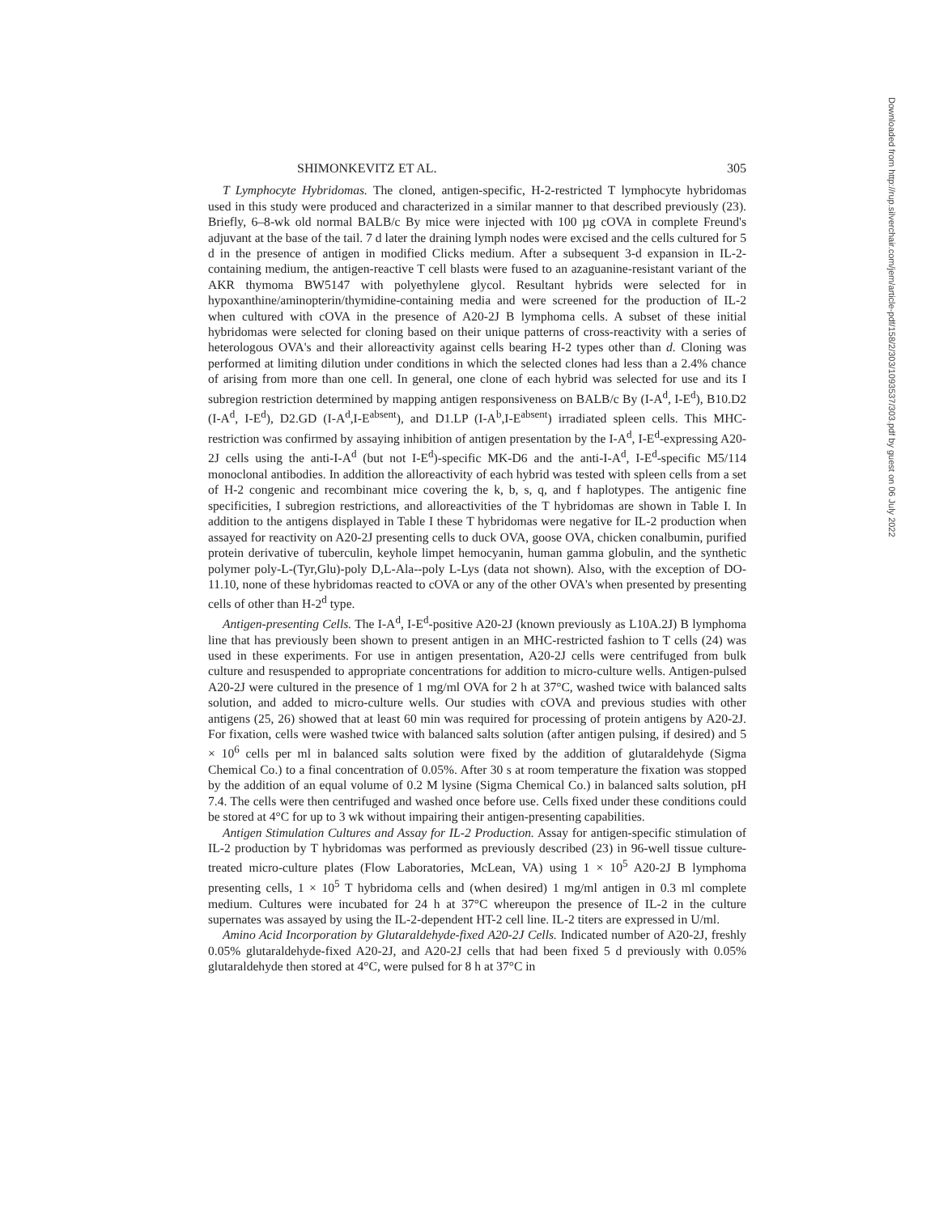Downloaded from http://rup.silverchair.com/jem/article-pdf/158/2/303/1093537/303.pdf by guest on 06 July 2022
SHIMONKEVITZ ET AL. 305
T Lymphocyte Hybridomas. The cloned, antigen-specific, H-2-restricted T lymphocyte hybridomas used in this study were produced and characterized in a similar manner to that described previously (23). Briefly, 6–8-wk old normal BALB/c By mice were injected with 100 µg cOVA in complete Freund's adjuvant at the base of the tail. 7 d later the draining lymph nodes were excised and the cells cultured for 5 d in the presence of antigen in modified Clicks medium. After a subsequent 3-d expansion in IL-2-containing medium, the antigen-reactive T cell blasts were fused to an azaguanine-resistant variant of the AKR thymoma BW5147 with polyethylene glycol. Resultant hybrids were selected for in hypoxanthine/aminopterin/thymidine-containing media and were screened for the production of IL-2 when cultured with cOVA in the presence of A20-2J B lymphoma cells. A subset of these initial hybridomas were selected for cloning based on their unique patterns of cross-reactivity with a series of heterologous OVA's and their alloreactivity against cells bearing H-2 types other than d. Cloning was performed at limiting dilution under conditions in which the selected clones had less than a 2.4% chance of arising from more than one cell. In general, one clone of each hybrid was selected for use and its I subregion restriction determined by mapping antigen responsiveness on BALB/c By (I-A<sup>d</sup>, I-E<sup>d</sup>), B10.D2 (I-A<sup>d</sup>, I-E<sup>d</sup>), D2.GD (I-A<sup>d</sup>,I-E<sup>absent</sup>), and D1.LP (I-A<sup>b</sup>,I-E<sup>absent</sup>) irradiated spleen cells. This MHC-restriction was confirmed by assaying inhibition of antigen presentation by the I-A<sup>d</sup>, I-E<sup>d</sup>-expressing A20-2J cells using the anti-I-A<sup>d</sup> (but not I-E<sup>d</sup>)-specific MK-D6 and the anti-I-A<sup>d</sup>, I-E<sup>d</sup>-specific M5/114 monoclonal antibodies. In addition the alloreactivity of each hybrid was tested with spleen cells from a set of H-2 congenic and recombinant mice covering the k, b, s, q, and f haplotypes. The antigenic fine specificities, I subregion restrictions, and alloreactivities of the T hybridomas are shown in Table I. In addition to the antigens displayed in Table I these T hybridomas were negative for IL-2 production when assayed for reactivity on A20-2J presenting cells to duck OVA, goose OVA, chicken conalbumin, purified protein derivative of tuberculin, keyhole limpet hemocyanin, human gamma globulin, and the synthetic polymer poly-L-(Tyr,Glu)-poly D,L-Ala--poly L-Lys (data not shown). Also, with the exception of DO-11.10, none of these hybridomas reacted to cOVA or any of the other OVA's when presented by presenting cells of other than H-2<sup>d</sup> type.
Antigen-presenting Cells. The I-A<sup>d</sup>, I-E<sup>d</sup>-positive A20-2J (known previously as L10A.2J) B lymphoma line that has previously been shown to present antigen in an MHC-restricted fashion to T cells (24) was used in these experiments. For use in antigen presentation, A20-2J cells were centrifuged from bulk culture and resuspended to appropriate concentrations for addition to micro-culture wells. Antigen-pulsed A20-2J were cultured in the presence of 1 mg/ml OVA for 2 h at 37°C, washed twice with balanced salts solution, and added to micro-culture wells. Our studies with cOVA and previous studies with other antigens (25, 26) showed that at least 60 min was required for processing of protein antigens by A20-2J. For fixation, cells were washed twice with balanced salts solution (after antigen pulsing, if desired) and 5 × 10<sup>6</sup> cells per ml in balanced salts solution were fixed by the addition of glutaraldehyde (Sigma Chemical Co.) to a final concentration of 0.05%. After 30 s at room temperature the fixation was stopped by the addition of an equal volume of 0.2 M lysine (Sigma Chemical Co.) in balanced salts solution, pH 7.4. The cells were then centrifuged and washed once before use. Cells fixed under these conditions could be stored at 4°C for up to 3 wk without impairing their antigen-presenting capabilities.
Antigen Stimulation Cultures and Assay for IL-2 Production. Assay for antigen-specific stimulation of IL-2 production by T hybridomas was performed as previously described (23) in 96-well tissue culture-treated micro-culture plates (Flow Laboratories, McLean, VA) using 1 × 10<sup>5</sup> A20-2J B lymphoma presenting cells, 1 × 10<sup>5</sup> T hybridoma cells and (when desired) 1 mg/ml antigen in 0.3 ml complete medium. Cultures were incubated for 24 h at 37°C whereupon the presence of IL-2 in the culture supernates was assayed by using the IL-2-dependent HT-2 cell line. IL-2 titers are expressed in U/ml.
Amino Acid Incorporation by Glutaraldehyde-fixed A20-2J Cells. Indicated number of A20-2J, freshly 0.05% glutaraldehyde-fixed A20-2J, and A20-2J cells that had been fixed 5 d previously with 0.05% glutaraldehyde then stored at 4°C, were pulsed for 8 h at 37°C in